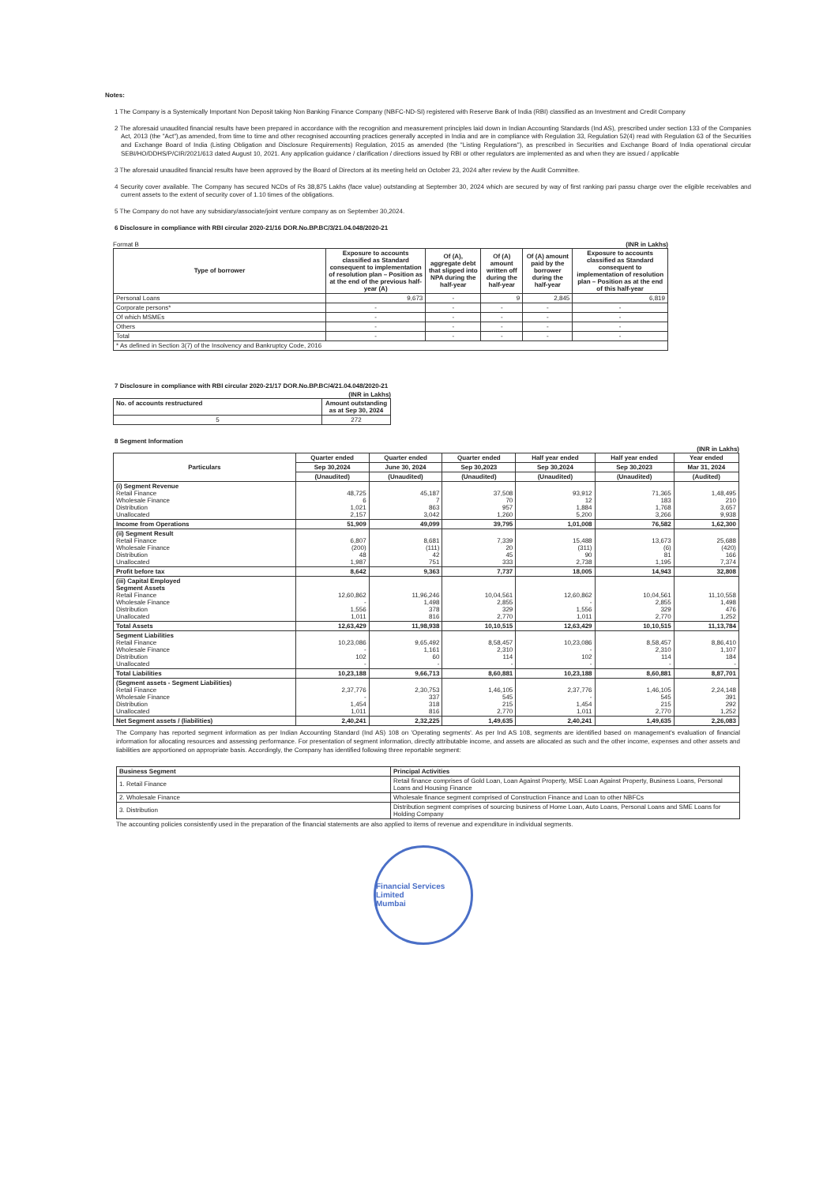Notes:
1 The Company is a Systemically Important Non Deposit taking Non Banking Finance Company (NBFC-ND-SI) registered with Reserve Bank of India (RBI) classified as an Investment and Credit Company
2 The aforesaid unaudited financial results have been prepared in accordance with the recognition and measurement principles laid down in Indian Accounting Standards (Ind AS), prescribed under section 133 of the Companies Act, 2013 (the "Act"),as amended, from time to time and other recognised accounting practices generally accepted in India and are in compliance with Regulation 33, Regulation 52(4) read with Regulation 63 of the Securities and Exchange Board of India (Listing Obligation and Disclosure Requirements) Regulation, 2015 as amended (the "Listing Regulations"), as prescribed in Securities and Exchange Board of India operational circular SEBI/HO/DDHS/P/CIR/2021/613 dated August 10, 2021. Any application guidance / clarification / directions issued by RBI or other regulators are implemented as and when they are issued / applicable
3 The aforesaid unaudited financial results have been approved by the Board of Directors at its meeting held on October 23, 2024 after review by the Audit Committee.
4 Security cover available. The Company has secured NCDs of Rs 38,875 Lakhs (face value) outstanding at September 30, 2024 which are secured by way of first ranking pari passu charge over the eligible receivables and current assets to the extent of security cover of 1.10 times of the obligations.
5 The Company do not have any subsidiary/associate/joint venture company as on September 30,2024.
6 Disclosure in compliance with RBI circular 2020-21/16 DOR.No.BP.BC/3/21.04.048/2020-21
Format B (INR in Lakhs)
| Type of borrower | Exposure to accounts classified as Standard consequent to implementation of resolution plan – Position as at the end of the previous half-year (A) | Of (A), aggregate debt that slipped into NPA during the half-year | Of (A) amount written off during the half-year | Of (A) amount paid by the borrower during the half-year | Exposure to accounts classified as Standard consequent to implementation of resolution plan – Position as at the end of this half-year |
| --- | --- | --- | --- | --- | --- |
| Personal Loans | 9,673 | - | 9 | 2,845 | 6,819 |
| Corporate persons* | - | - | - | - | - |
| Of which MSMEs | - | - | - | - | - |
| Others | - | - | - | - | - |
| Total | - | - | - | - | - |
| * As defined in Section 3(7) of the Insolvency and Bankruptcy Code, 2016 | | | | | |
7 Disclosure in compliance with RBI circular 2020-21/17 DOR.No.BP.BC/4/21.04.048/2020-21
(INR in Lakhs)
| No. of accounts restructured | Amount outstanding as at Sep 30, 2024 |
| --- | --- |
| 5 | 272 |
8 Segment Information
(INR in Lakhs)
| Particulars | Quarter ended | Quarter ended | Quarter ended | Half year ended | Half year ended | Year ended |
| --- | --- | --- | --- | --- | --- | --- |
| | Sep 30,2024 | June 30, 2024 | Sep 30,2023 | Sep 30,2024 | Sep 30,2023 | Mar 31, 2024 |
| | (Unaudited) | (Unaudited) | (Unaudited) | (Unaudited) | (Unaudited) | (Audited) |
| (i) Segment Revenue Retail Finance Wholesale Finance Distribution Unallocated | 48,725 6 1,021 2,157 | 45,187 7 863 3,042 | 37,508 70 957 1,260 | 93,912 12 1,884 5,200 | 71,365 183 1,768 3,266 | 1,48,495 210 3,657 9,938 |
| Income from Operations | 51,909 | 49,099 | 39,795 | 1,01,008 | 76,582 | 1,62,300 |
| (ii) Segment Result Retail Finance Wholesale Finance Distribution Unallocated | 6,807 (200) 48 1,987 | 8,681 (111) 42 751 | 7,339 20 45 333 | 15,488 (311) 90 2,738 | 13,673 (6) 81 1,195 | 25,688 (420) 166 7,374 |
| Profit before tax | 8,642 | 9,363 | 7,737 | 18,005 | 14,943 | 32,808 |
| (iii) Capital Employed Segment Assets Retail Finance Wholesale Finance Distribution Unallocated | 12,60,862 - 1,556 1,011 | 11,96,246 1,498 378 816 | 10,04,561 2,855 329 2,770 | 12,60,862 - 1,556 1,011 | 10,04,561 2,855 329 2,770 | 11,10,558 1,498 476 1,252 |
| Total Assets | 12,63,429 | 11,98,938 | 10,10,515 | 12,63,429 | 10,10,515 | 11,13,784 |
| Segment Liabilities Retail Finance Wholesale Finance Distribution Unallocated | 10,23,086 - 102 - | 9,65,492 1,161 60 - | 8,58,457 2,310 114 - | 10,23,086 - 102 - | 8,58,457 2,310 114 - | 8,86,410 1,107 184 - |
| Total Liabilities | 10,23,188 | 9,66,713 | 8,60,881 | 10,23,188 | 8,60,881 | 8,87,701 |
| (Segment assets - Segment Liabilities) Retail Finance Wholesale Finance Distribution Unallocated | 2,37,776 - 1,454 1,011 | 2,30,753 337 318 816 | 1,46,105 545 215 2,770 | 2,37,776 - 1,454 1,011 | 1,46,105 545 215 2,770 | 2,24,148 391 292 1,252 |
| Net Segment assets / (liabilities) | 2,40,241 | 2,32,225 | 1,49,635 | 2,40,241 | 1,49,635 | 2,26,083 |
The Company has reported segment information as per Indian Accounting Standard (Ind AS) 108 on 'Operating segments'. As per Ind AS 108, segments are identified based on management's evaluation of financial information for allocating resources and assessing performance. For presentation of segment information, directly attributable income, and assets are allocated as such and the other income, expenses and other assets and liabilities are apportioned on appropriate basis. Accordingly, the Company has identified following three reportable segment:
| Business Segment | Principal Activities |
| --- | --- |
| 1. Retail Finance | Retail finance comprises of Gold Loan, Loan Against Property, MSE Loan Against Property, Business Loans, Personal Loans and Housing Finance |
| 2. Wholesale Finance | Wholesale finance segment comprised of Construction Finance and Loan to other NBFCs |
| 3. Distribution | Distribution segment comprises of sourcing business of Home Loan, Auto Loans, Personal Loans and SME Loans for Holding Company |
The accounting policies consistently used in the preparation of the financial statements are also applied to items of revenue and expenditure in individual segments.
Financial Services Limited
Mumbai